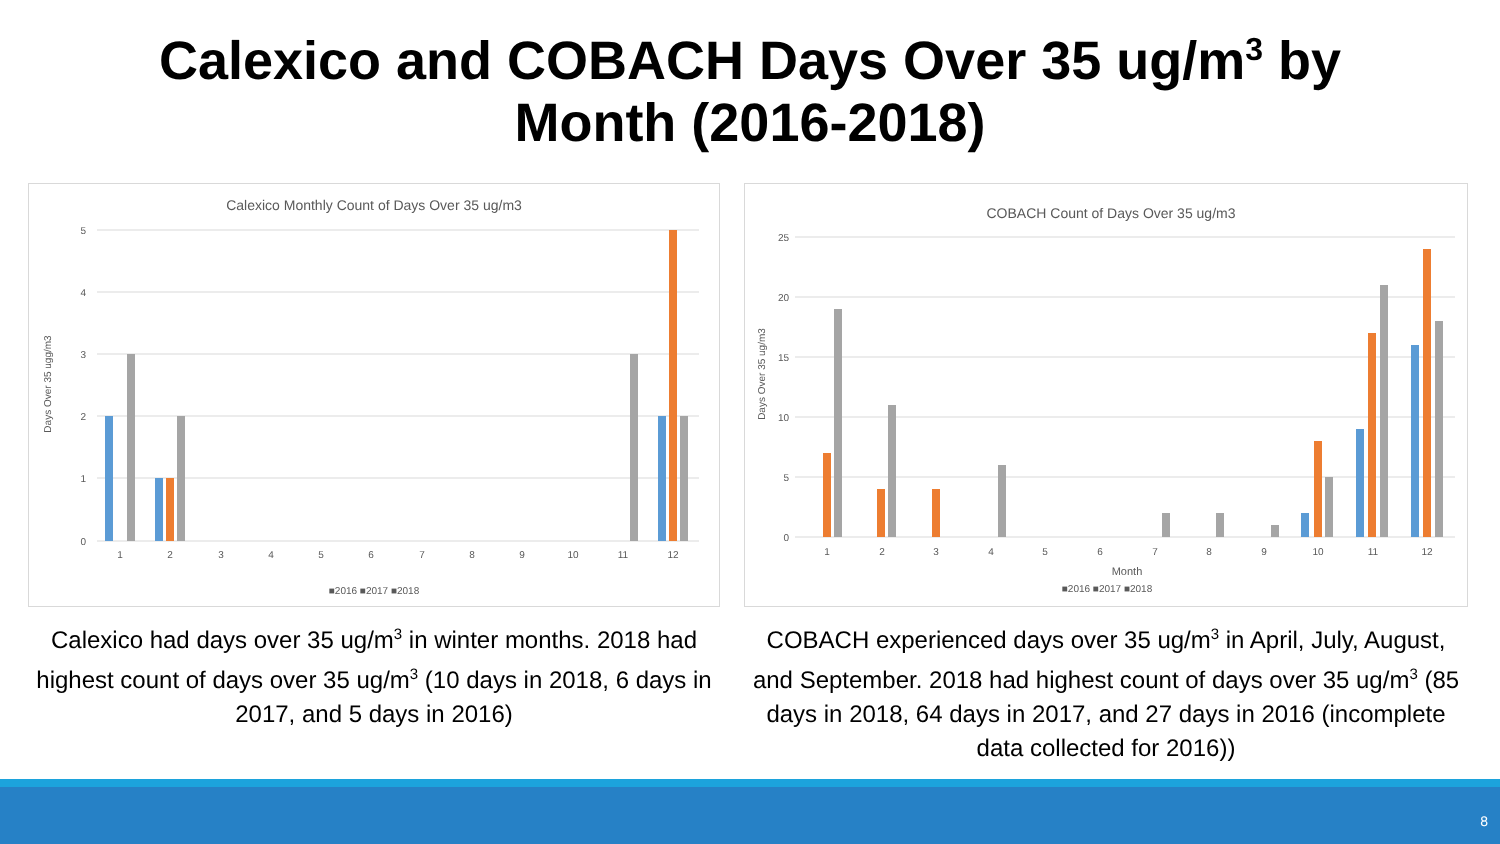Calexico and COBACH Days Over 35 ug/m<sup>3</sup> by
Month (2016-2018)
Calexico Monthly Count of Days Over 35 ug/m3
5
4
3
2
1
0
Days Over 35 ugg/m3
1
2
3
4
5
6
7
8
9
10
11
12
■2016 ■2017 ■2018
Calexico had days over 35 ug/m<sup>3</sup> in winter months. 2018 had highest count of days over 35 ug/m<sup>3</sup> (10 days in 2018, 6 days in 2017, and 5 days in 2016)
COBACH Count of Days Over 35 ug/m3
25
20
15
10
5
0
Days Over 35 ug/m3
1
2
3
4
5
6
7
8
9
10
11
12
Month
■2016 ■2017 ■2018
COBACH experienced days over 35 ug/m<sup>3</sup> in April, July, August, and September. 2018 had highest count of days over 35 ug/m<sup>3</sup> (85 days in 2018, 64 days in 2017, and 27 days in 2016 (incomplete data collected for 2016))
8